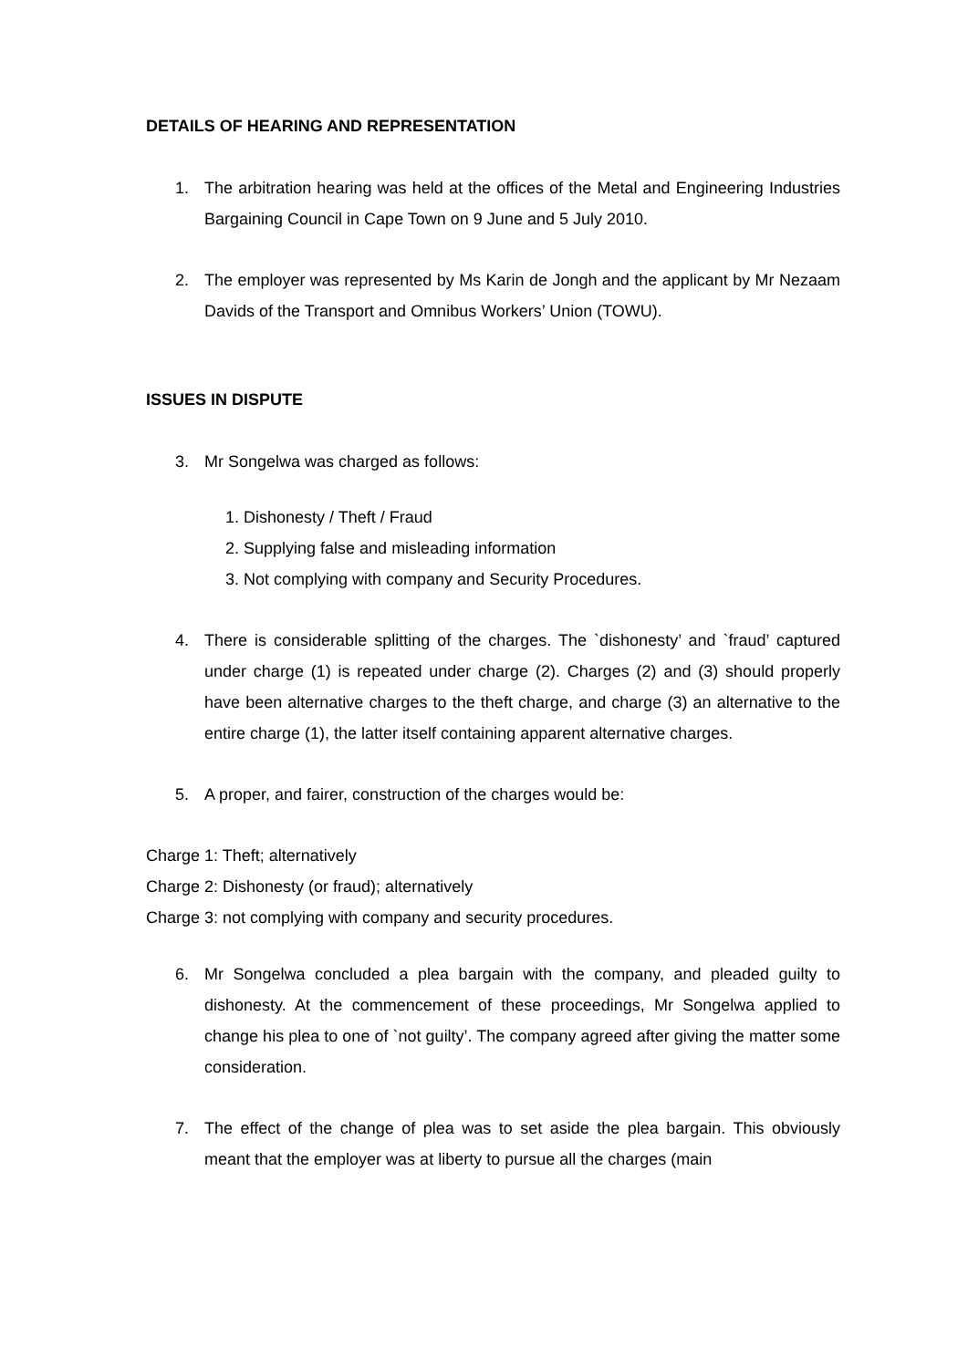DETAILS OF HEARING AND REPRESENTATION
1. The arbitration hearing was held at the offices of the Metal and Engineering Industries Bargaining Council in Cape Town on 9 June and 5 July 2010.
2. The employer was represented by Ms Karin de Jongh and the applicant by Mr Nezaam Davids of the Transport and Omnibus Workers’ Union (TOWU).
ISSUES IN DISPUTE
3. Mr Songelwa was charged as follows:
1. Dishonesty / Theft / Fraud
2. Supplying false and misleading information
3. Not complying with company and Security Procedures.
4. There is considerable splitting of the charges. The `dishonesty’ and `fraud’ captured under charge (1) is repeated under charge (2). Charges (2) and (3) should properly have been alternative charges to the theft charge, and charge (3) an alternative to the entire charge (1), the latter itself containing apparent alternative charges.
5. A proper, and fairer, construction of the charges would be:
Charge 1: Theft; alternatively
Charge 2: Dishonesty (or fraud); alternatively
Charge 3: not complying with company and security procedures.
6. Mr Songelwa concluded a plea bargain with the company, and pleaded guilty to dishonesty. At the commencement of these proceedings, Mr Songelwa applied to change his plea to one of `not guilty’. The company agreed after giving the matter some consideration.
7. The effect of the change of plea was to set aside the plea bargain. This obviously meant that the employer was at liberty to pursue all the charges (main